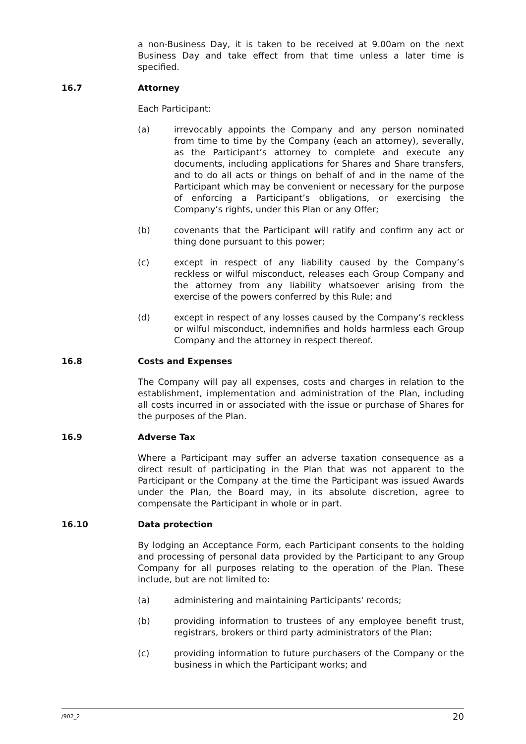a non-Business Day, it is taken to be received at 9.00am on the next Business Day and take effect from that time unless a later time is specified.
16.7 Attorney
Each Participant:
(a) irrevocably appoints the Company and any person nominated from time to time by the Company (each an attorney), severally, as the Participant’s attorney to complete and execute any documents, including applications for Shares and Share transfers, and to do all acts or things on behalf of and in the name of the Participant which may be convenient or necessary for the purpose of enforcing a Participant’s obligations, or exercising the Company’s rights, under this Plan or any Offer;
(b) covenants that the Participant will ratify and confirm any act or thing done pursuant to this power;
(c) except in respect of any liability caused by the Company’s reckless or wilful misconduct, releases each Group Company and the attorney from any liability whatsoever arising from the exercise of the powers conferred by this Rule; and
(d) except in respect of any losses caused by the Company’s reckless or wilful misconduct, indemnifies and holds harmless each Group Company and the attorney in respect thereof.
16.8 Costs and Expenses
The Company will pay all expenses, costs and charges in relation to the establishment, implementation and administration of the Plan, including all costs incurred in or associated with the issue or purchase of Shares for the purposes of the Plan.
16.9 Adverse Tax
Where a Participant may suffer an adverse taxation consequence as a direct result of participating in the Plan that was not apparent to the Participant or the Company at the time the Participant was issued Awards under the Plan, the Board may, in its absolute discretion, agree to compensate the Participant in whole or in part.
16.10 Data protection
By lodging an Acceptance Form, each Participant consents to the holding and processing of personal data provided by the Participant to any Group Company for all purposes relating to the operation of the Plan. These include, but are not limited to:
(a) administering and maintaining Participants' records;
(b) providing information to trustees of any employee benefit trust, registrars, brokers or third party administrators of the Plan;
(c) providing information to future purchasers of the Company or the business in which the Participant works; and
/902_2 20